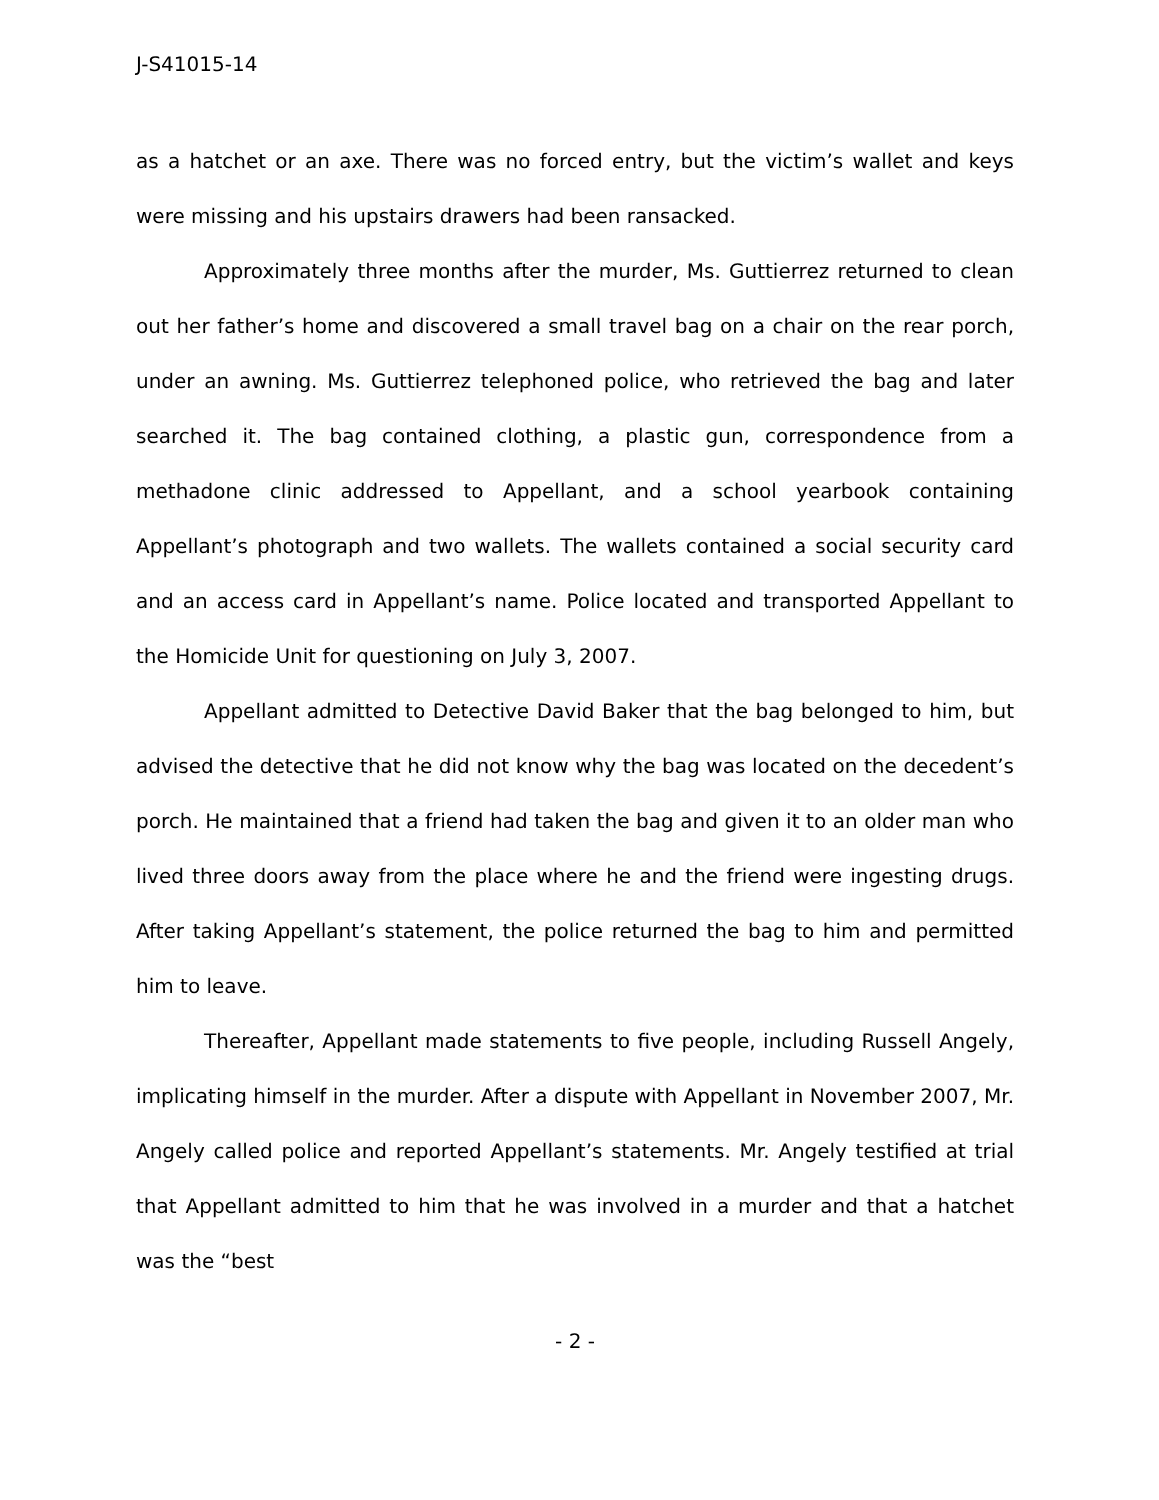J-S41015-14
as a hatchet or an axe. There was no forced entry, but the victim’s wallet and keys were missing and his upstairs drawers had been ransacked.
Approximately three months after the murder, Ms. Guttierrez returned to clean out her father’s home and discovered a small travel bag on a chair on the rear porch, under an awning. Ms. Guttierrez telephoned police, who retrieved the bag and later searched it. The bag contained clothing, a plastic gun, correspondence from a methadone clinic addressed to Appellant, and a school yearbook containing Appellant’s photograph and two wallets. The wallets contained a social security card and an access card in Appellant’s name. Police located and transported Appellant to the Homicide Unit for questioning on July 3, 2007.
Appellant admitted to Detective David Baker that the bag belonged to him, but advised the detective that he did not know why the bag was located on the decedent’s porch. He maintained that a friend had taken the bag and given it to an older man who lived three doors away from the place where he and the friend were ingesting drugs. After taking Appellant’s statement, the police returned the bag to him and permitted him to leave.
Thereafter, Appellant made statements to five people, including Russell Angely, implicating himself in the murder. After a dispute with Appellant in November 2007, Mr. Angely called police and reported Appellant’s statements. Mr. Angely testified at trial that Appellant admitted to him that he was involved in a murder and that a hatchet was the “best
- 2 -